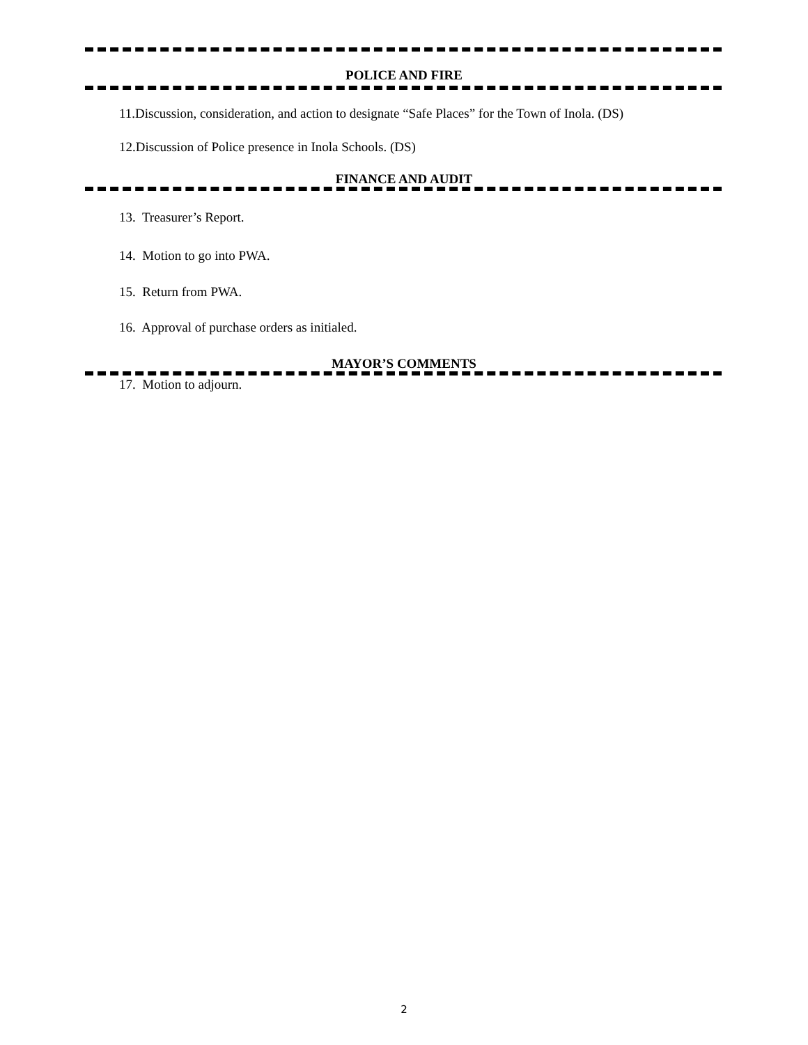POLICE AND FIRE
11.Discussion, consideration, and action to designate “Safe Places” for the Town of Inola. (DS)
12.Discussion of Police presence in Inola Schools. (DS)
FINANCE AND AUDIT
13. Treasurer’s Report.
14. Motion to go into PWA.
15. Return from PWA.
16. Approval of purchase orders as initialed.
MAYOR’S COMMENTS
17. Motion to adjourn.
2